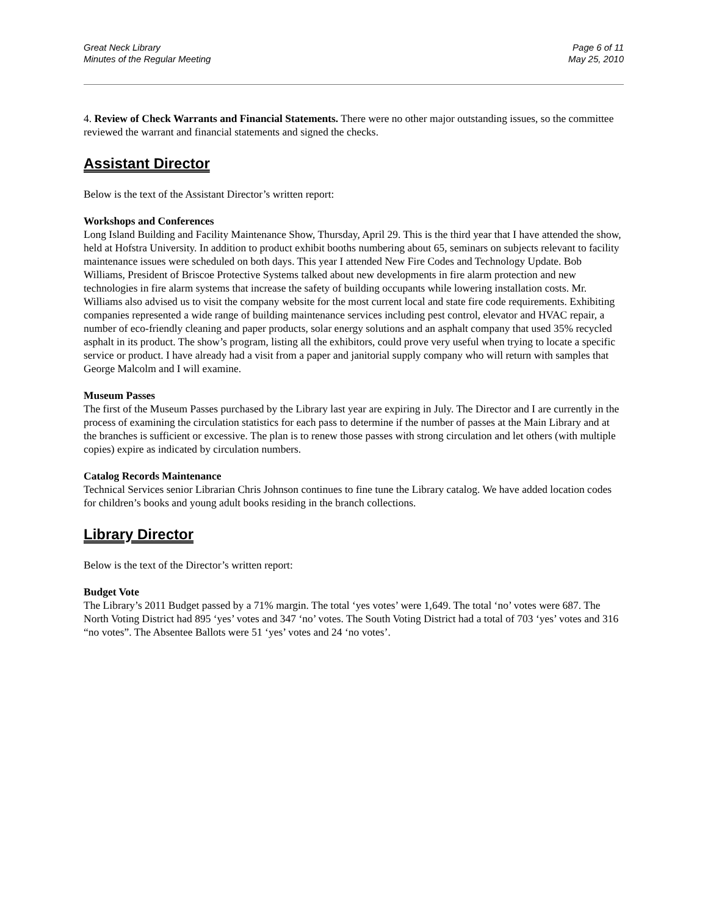Great Neck Library
Minutes of the Regular Meeting
Page 6 of 11
May 25, 2010
4. Review of Check Warrants and Financial Statements. There were no other major outstanding issues, so the committee reviewed the warrant and financial statements and signed the checks.
Assistant Director
Below is the text of the Assistant Director’s written report:
Workshops and Conferences
Long Island Building and Facility Maintenance Show, Thursday, April 29. This is the third year that I have attended the show, held at Hofstra University. In addition to product exhibit booths numbering about 65, seminars on subjects relevant to facility maintenance issues were scheduled on both days. This year I attended New Fire Codes and Technology Update. Bob Williams, President of Briscoe Protective Systems talked about new developments in fire alarm protection and new technologies in fire alarm systems that increase the safety of building occupants while lowering installation costs. Mr. Williams also advised us to visit the company website for the most current local and state fire code requirements. Exhibiting companies represented a wide range of building maintenance services including pest control, elevator and HVAC repair, a number of eco-friendly cleaning and paper products, solar energy solutions and an asphalt company that used 35% recycled asphalt in its product. The show’s program, listing all the exhibitors, could prove very useful when trying to locate a specific service or product. I have already had a visit from a paper and janitorial supply company who will return with samples that George Malcolm and I will examine.
Museum Passes
The first of the Museum Passes purchased by the Library last year are expiring in July. The Director and I are currently in the process of examining the circulation statistics for each pass to determine if the number of passes at the Main Library and at the branches is sufficient or excessive. The plan is to renew those passes with strong circulation and let others (with multiple copies) expire as indicated by circulation numbers.
Catalog Records Maintenance
Technical Services senior Librarian Chris Johnson continues to fine tune the Library catalog. We have added location codes for children’s books and young adult books residing in the branch collections.
Library Director
Below is the text of the Director’s written report:
Budget Vote
The Library’s 2011 Budget passed by a 71% margin. The total ‘yes votes’ were 1,649. The total ‘no’ votes were 687. The North Voting District had 895 ‘yes’ votes and 347 ‘no’ votes. The South Voting District had a total of 703 ‘yes’ votes and 316 “no votes”. The Absentee Ballots were 51 ‘yes’ votes and 24 ‘no votes’.